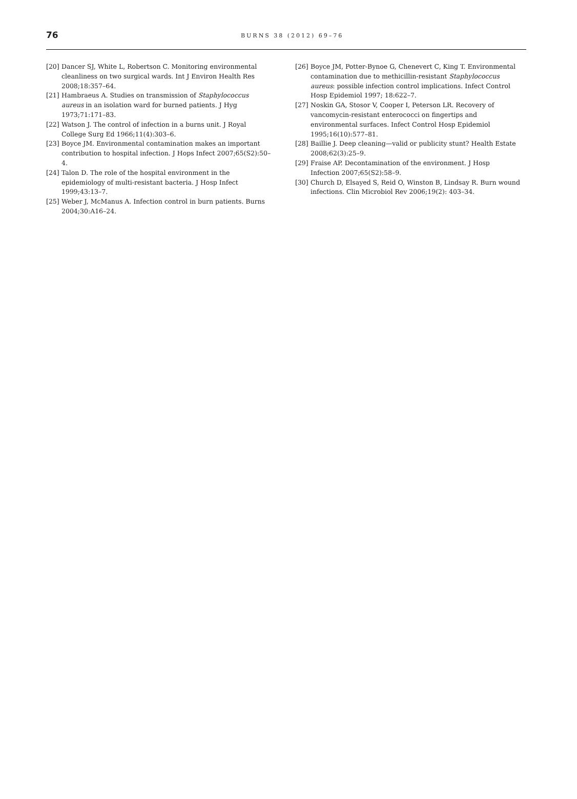76
BURNS 38 (2012) 69–76
[20] Dancer SJ, White L, Robertson C. Monitoring environmental cleanliness on two surgical wards. Int J Environ Health Res 2008;18:357–64.
[21] Hambraeus A. Studies on transmission of Staphylococcus aureus in an isolation ward for burned patients. J Hyg 1973;71:171–83.
[22] Watson J. The control of infection in a burns unit. J Royal College Surg Ed 1966;11(4):303–6.
[23] Boyce JM. Environmental contamination makes an important contribution to hospital infection. J Hops Infect 2007;65(S2):50–4.
[24] Talon D. The role of the hospital environment in the epidemiology of multi-resistant bacteria. J Hosp Infect 1999;43:13–7.
[25] Weber J, McManus A. Infection control in burn patients. Burns 2004;30:A16–24.
[26] Boyce JM, Potter-Bynoe G, Chenevert C, King T. Environmental contamination due to methicillin-resistant Staphylococcus aureus: possible infection control implications. Infect Control Hosp Epidemiol 1997; 18:622–7.
[27] Noskin GA, Stosor V, Cooper I, Peterson LR. Recovery of vancomycin-resistant enterococci on fingertips and environmental surfaces. Infect Control Hosp Epidemiol 1995;16(10):577–81.
[28] Baillie J. Deep cleaning—valid or publicity stunt? Health Estate 2008;62(3):25–9.
[29] Fraise AP. Decontamination of the environment. J Hosp Infection 2007;65(S2):58–9.
[30] Church D, Elsayed S, Reid O, Winston B, Lindsay R. Burn wound infections. Clin Microbiol Rev 2006;19(2): 403–34.